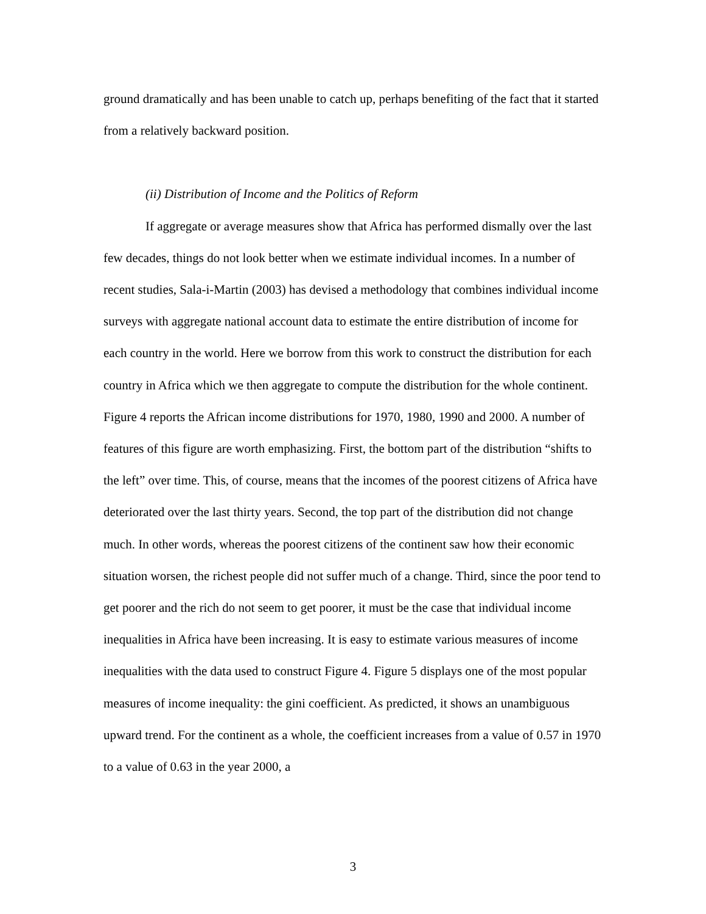ground dramatically and has been unable to catch up, perhaps benefiting of the fact that it started from a relatively backward position.
(ii) Distribution of Income and the Politics of Reform
If aggregate or average measures show that Africa has performed dismally over the last few decades, things do not look better when we estimate individual incomes. In a number of recent studies, Sala-i-Martin (2003) has devised a methodology that combines individual income surveys with aggregate national account data to estimate the entire distribution of income for each country in the world. Here we borrow from this work to construct the distribution for each country in Africa which we then aggregate to compute the distribution for the whole continent. Figure 4 reports the African income distributions for 1970, 1980, 1990 and 2000. A number of features of this figure are worth emphasizing. First, the bottom part of the distribution “shifts to the left” over time. This, of course, means that the incomes of the poorest citizens of Africa have deteriorated over the last thirty years. Second, the top part of the distribution did not change much. In other words, whereas the poorest citizens of the continent saw how their economic situation worsen, the richest people did not suffer much of a change. Third, since the poor tend to get poorer and the rich do not seem to get poorer, it must be the case that individual income inequalities in Africa have been increasing. It is easy to estimate various measures of income inequalities with the data used to construct Figure 4. Figure 5 displays one of the most popular measures of income inequality: the gini coefficient. As predicted, it shows an unambiguous upward trend. For the continent as a whole, the coefficient increases from a value of 0.57 in 1970 to a value of 0.63 in the year 2000, a
3